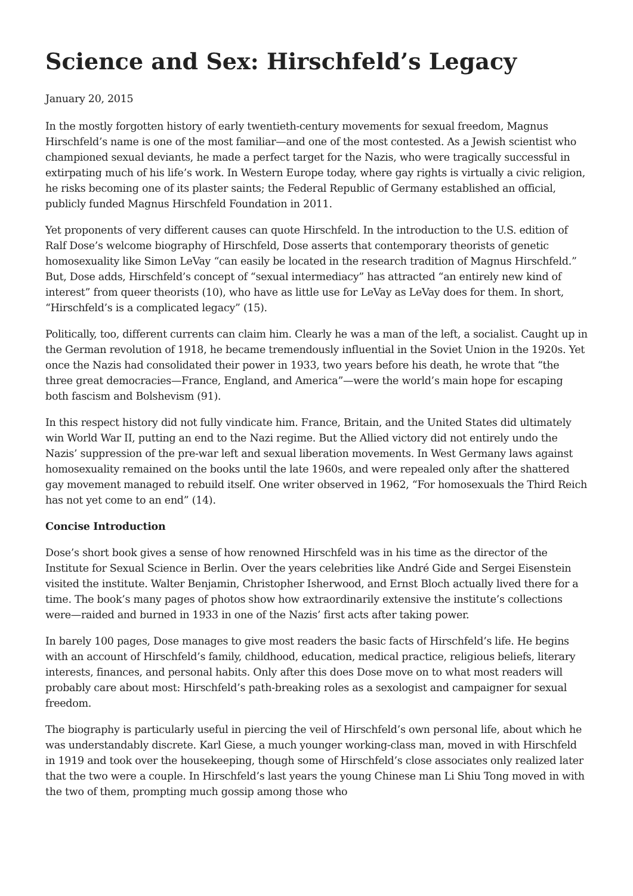Science and Sex: Hirschfeld’s Legacy
January 20, 2015
In the mostly forgotten history of early twentieth-century movements for sexual freedom, Magnus Hirschfeld’s name is one of the most familiar—and one of the most contested. As a Jewish scientist who championed sexual deviants, he made a perfect target for the Nazis, who were tragically successful in extirpating much of his life’s work. In Western Europe today, where gay rights is virtually a civic religion, he risks becoming one of its plaster saints; the Federal Republic of Germany established an official, publicly funded Magnus Hirschfeld Foundation in 2011.
Yet proponents of very different causes can quote Hirschfeld. In the introduction to the U.S. edition of Ralf Dose’s welcome biography of Hirschfeld, Dose asserts that contemporary theorists of genetic homosexuality like Simon LeVay “can easily be located in the research tradition of Magnus Hirschfeld.” But, Dose adds, Hirschfeld’s concept of “sexual intermediacy” has attracted “an entirely new kind of interest” from queer theorists (10), who have as little use for LeVay as LeVay does for them. In short, “Hirschfeld’s is a complicated legacy” (15).
Politically, too, different currents can claim him. Clearly he was a man of the left, a socialist. Caught up in the German revolution of 1918, he became tremendously influential in the Soviet Union in the 1920s. Yet once the Nazis had consolidated their power in 1933, two years before his death, he wrote that “the three great democracies—France, England, and America”—were the world’s main hope for escaping both fascism and Bolshevism (91).
In this respect history did not fully vindicate him. France, Britain, and the United States did ultimately win World War II, putting an end to the Nazi regime. But the Allied victory did not entirely undo the Nazis’ suppression of the pre-war left and sexual liberation movements. In West Germany laws against homosexuality remained on the books until the late 1960s, and were repealed only after the shattered gay movement managed to rebuild itself. One writer observed in 1962, “For homosexuals the Third Reich has not yet come to an end” (14).
Concise Introduction
Dose’s short book gives a sense of how renowned Hirschfeld was in his time as the director of the Institute for Sexual Science in Berlin. Over the years celebrities like André Gide and Sergei Eisenstein visited the institute. Walter Benjamin, Christopher Isherwood, and Ernst Bloch actually lived there for a time. The book’s many pages of photos show how extraordinarily extensive the institute’s collections were—raided and burned in 1933 in one of the Nazis’ first acts after taking power.
In barely 100 pages, Dose manages to give most readers the basic facts of Hirschfeld’s life. He begins with an account of Hirschfeld’s family, childhood, education, medical practice, religious beliefs, literary interests, finances, and personal habits. Only after this does Dose move on to what most readers will probably care about most: Hirschfeld’s path-breaking roles as a sexologist and campaigner for sexual freedom.
The biography is particularly useful in piercing the veil of Hirschfeld’s own personal life, about which he was understandably discrete. Karl Giese, a much younger working-class man, moved in with Hirschfeld in 1919 and took over the housekeeping, though some of Hirschfeld’s close associates only realized later that the two were a couple. In Hirschfeld’s last years the young Chinese man Li Shiu Tong moved in with the two of them, prompting much gossip among those who